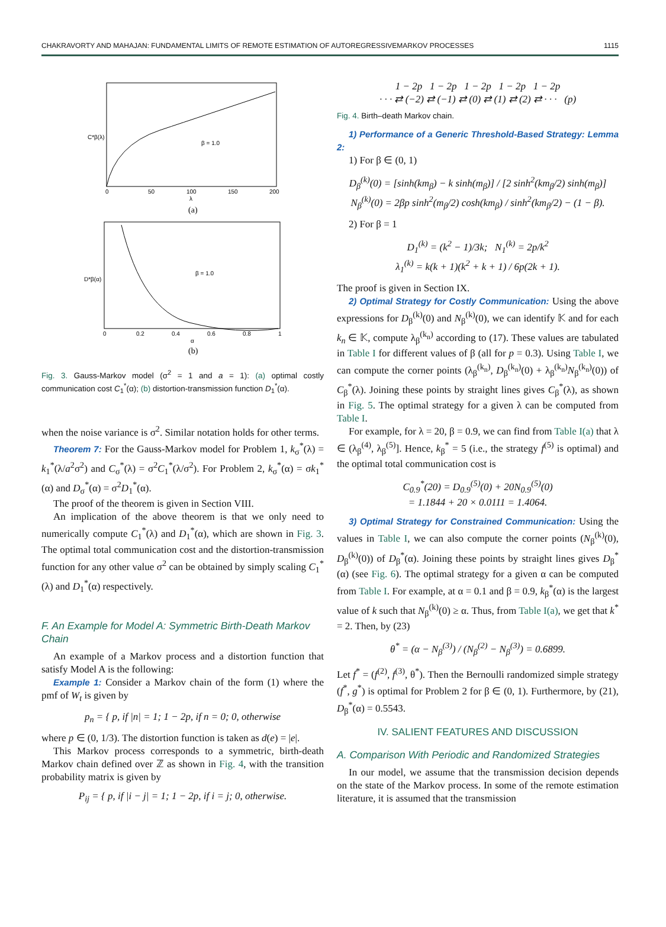CHAKRAVORTY AND MAHAJAN: FUNDAMENTAL LIMITS OF REMOTE ESTIMATION OF AUTOREGRESSIVEMARKOV PROCESSES 1115
β = 1.0
C*β(λ)
0
50
100
150
200
λ
(a)
β = 1.0
D*β(α)
0
0.2
0.4
0.6
0.8
1
α
(b)
Fig. 3. Gauss-Markov model (σ<sup>2</sup> = 1 and a = 1): (a) optimal costly communication cost C<sub>1</sub><sup>*</sup>(α); (b) distortion-transmission function D<sub>1</sub><sup>*</sup>(α).
when the noise variance is σ<sup>2</sup>. Similar notation holds for other terms.
Theorem 7: For the Gauss-Markov model for Problem 1, k<sub>σ</sub><sup>*</sup>(λ) = k<sub>1</sub><sup>*</sup>(λ/a<sup>2</sup>σ<sup>2</sup>) and C<sub>σ</sub><sup>*</sup>(λ) = σ<sup>2</sup>C<sub>1</sub><sup>*</sup>(λ/σ<sup>2</sup>). For Problem 2, k<sub>σ</sub><sup>*</sup>(α) = σk<sub>1</sub><sup>*</sup>(α) and D<sub>σ</sub><sup>*</sup>(α) = σ<sup>2</sup>D<sub>1</sub><sup>*</sup>(α).
The proof of the theorem is given in Section VIII.
An implication of the above theorem is that we only need to numerically compute C<sub>1</sub><sup>*</sup>(λ) and D<sub>1</sub><sup>*</sup>(α), which are shown in Fig. 3. The optimal total communication cost and the distortion-transmission function for any other value σ<sup>2</sup> can be obtained by simply scaling C<sub>1</sub><sup>*</sup>(λ) and D<sub>1</sub><sup>*</sup>(α) respectively.
F. An Example for Model A: Symmetric Birth-Death Markov Chain
An example of a Markov process and a distortion function that satisfy Model A is the following:
Example 1: Consider a Markov chain of the form (1) where the pmf of W<sub>t</sub> is given by
p<sub>n</sub> = { p, if |n| = 1; 1 − 2p, if n = 0; 0, otherwise
where p ∈ (0, 1/3). The distortion function is taken as d(e) = |e|.
This Markov process corresponds to a symmetric, birth-death Markov chain defined over ℤ as shown in Fig. 4, with the transition probability matrix is given by
P<sub>ij</sub> = { p, if |i − j| = 1; 1 − 2p, if i = j; 0, otherwise.
1 − 2p 1 − 2p 1 − 2p 1 − 2p 1 − 2p
· · · ⇄ (−2) ⇄ (−1) ⇄ (0) ⇄ (1) ⇄ (2) ⇄ · · · (p)
Fig. 4. Birth–death Markov chain.
1) Performance of a Generic Threshold-Based Strategy: Lemma 2:
1) For β ∈ (0, 1)
D<sub>β</sub><sup>(k)</sup>(0) = [sinh(km<sub>β</sub>) − k sinh(m<sub>β</sub>)] / [2 sinh<sup>2</sup>(km<sub>β</sub>/2) sinh(m<sub>β</sub>)]
N<sub>β</sub><sup>(k)</sup>(0) = 2βp sinh<sup>2</sup>(m<sub>β</sub>/2) cosh(km<sub>β</sub>) / sinh<sup>2</sup>(km<sub>β</sub>/2) − (1 − β).
2) For β = 1
D<sub>1</sub><sup>(k)</sup> = (k<sup>2</sup> − 1)/3k; N<sub>1</sub><sup>(k)</sup> = 2p/k<sup>2</sup>
λ<sub>1</sub><sup>(k)</sup> = k(k + 1)(k<sup>2</sup> + k + 1) / 6p(2k + 1).
The proof is given in Section IX.
2) Optimal Strategy for Costly Communication: Using the above expressions for D<sub>β</sub><sup>(k)</sup>(0) and N<sub>β</sub><sup>(k)</sup>(0), we can identify 𝕂 and for each k<sub>n</sub> ∈ 𝕂, compute λ<sub>β</sub><sup>(k<sub>n</sub>)</sup> according to (17). These values are tabulated in Table I for different values of β (all for p = 0.3). Using Table I, we can compute the corner points (λ<sub>β</sub><sup>(k<sub>n</sub>)</sup>, D<sub>β</sub><sup>(k<sub>n</sub>)</sup>(0) + λ<sub>β</sub><sup>(k<sub>n</sub>)</sup>N<sub>β</sub><sup>(k<sub>n</sub>)</sup>(0)) of C<sub>β</sub><sup>*</sup>(λ). Joining these points by straight lines gives C<sub>β</sub><sup>*</sup>(λ), as shown in Fig. 5. The optimal strategy for a given λ can be computed from Table I.
For example, for λ = 20, β = 0.9, we can find from Table I(a) that λ ∈ (λ<sub>β</sub><sup>(4)</sup>, λ<sub>β</sub><sup>(5)</sup>]. Hence, k<sub>β</sub><sup>*</sup> = 5 (i.e., the strategy f<sup>(5)</sup> is optimal) and the optimal total communication cost is
C<sub>0.9</sub><sup>*</sup>(20) = D<sub>0.9</sub><sup>(5)</sup>(0) + 20N<sub>0.9</sub><sup>(5)</sup>(0)
= 1.1844 + 20 × 0.0111 = 1.4064.
3) Optimal Strategy for Constrained Communication: Using the values in Table I, we can also compute the corner points (N<sub>β</sub><sup>(k)</sup>(0), D<sub>β</sub><sup>(k)</sup>(0)) of D<sub>β</sub><sup>*</sup>(α). Joining these points by straight lines gives D<sub>β</sub><sup>*</sup>(α) (see Fig. 6). The optimal strategy for a given α can be computed from Table I. For example, at α = 0.1 and β = 0.9, k<sub>β</sub><sup>*</sup>(α) is the largest value of k such that N<sub>β</sub><sup>(k)</sup>(0) ≥ α. Thus, from Table I(a), we get that k<sup>*</sup> = 2. Then, by (23)
θ<sup>*</sup> = (α − N<sub>β</sub><sup>(3)</sup>) / (N<sub>β</sub><sup>(2)</sup> − N<sub>β</sub><sup>(3)</sup>) = 0.6899.
Let f<sup>*</sup> = (f<sup>(2)</sup>, f<sup>(3)</sup>, θ<sup>*</sup>). Then the Bernoulli randomized simple strategy (f<sup>*</sup>, g<sup>*</sup>) is optimal for Problem 2 for β ∈ (0, 1). Furthermore, by (21), D<sub>β</sub><sup>*</sup>(α) = 0.5543.
IV. SALIENT FEATURES AND DISCUSSION
A. Comparison With Periodic and Randomized Strategies
In our model, we assume that the transmission decision depends on the state of the Markov process. In some of the remote estimation literature, it is assumed that the transmission